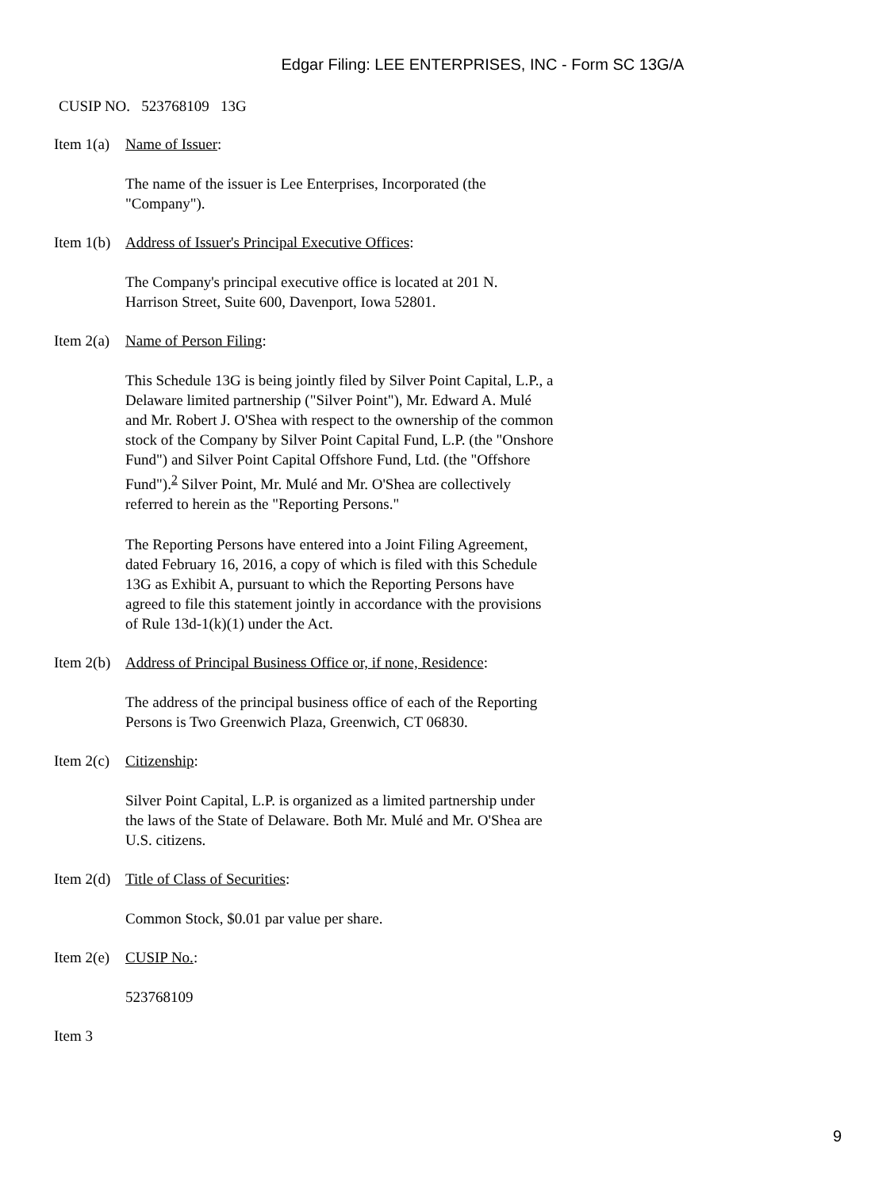Edgar Filing: LEE ENTERPRISES, INC - Form SC 13G/A
CUSIP NO. 523768109 13G
Item 1(a) Name of Issuer:
The name of the issuer is Lee Enterprises, Incorporated (the "Company").
Item 1(b) Address of Issuer's Principal Executive Offices:
The Company's principal executive office is located at 201 N. Harrison Street, Suite 600, Davenport, Iowa 52801.
Item 2(a) Name of Person Filing:
This Schedule 13G is being jointly filed by Silver Point Capital, L.P., a Delaware limited partnership ("Silver Point"), Mr. Edward A. Mulé and Mr. Robert J. O'Shea with respect to the ownership of the common stock of the Company by Silver Point Capital Fund, L.P. (the "Onshore Fund") and Silver Point Capital Offshore Fund, Ltd. (the "Offshore Fund").<sup>2</sup> Silver Point, Mr. Mulé and Mr. O'Shea are collectively referred to herein as the "Reporting Persons."
The Reporting Persons have entered into a Joint Filing Agreement, dated February 16, 2016, a copy of which is filed with this Schedule 13G as Exhibit A, pursuant to which the Reporting Persons have agreed to file this statement jointly in accordance with the provisions of Rule 13d-1(k)(1) under the Act.
Item 2(b) Address of Principal Business Office or, if none, Residence:
The address of the principal business office of each of the Reporting Persons is Two Greenwich Plaza, Greenwich, CT 06830.
Item 2(c) Citizenship:
Silver Point Capital, L.P. is organized as a limited partnership under the laws of the State of Delaware. Both Mr. Mulé and Mr. O'Shea are U.S. citizens.
Item 2(d) Title of Class of Securities:
Common Stock, $0.01 par value per share.
Item 2(e) CUSIP No.:
523768109
Item 3
9